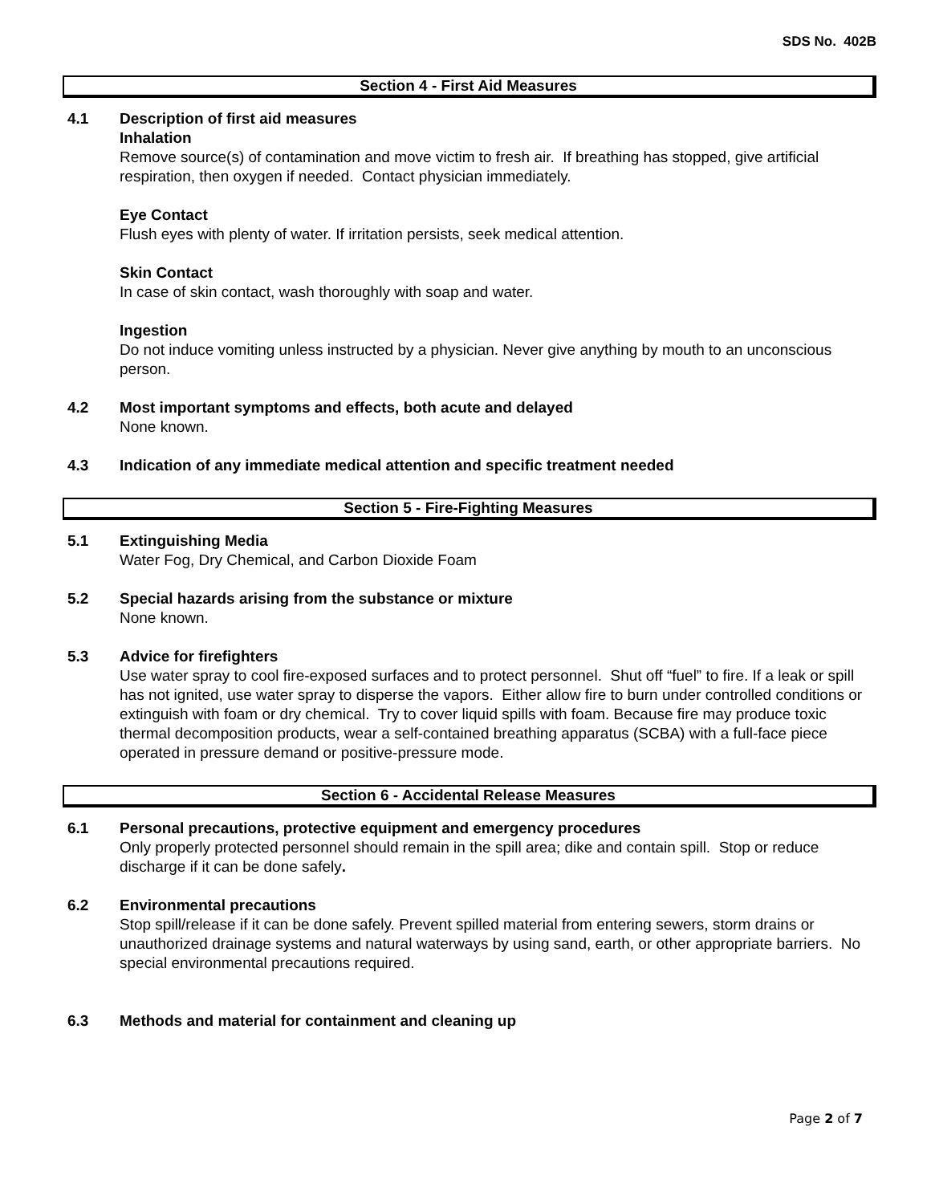SDS No. 402B
Section 4 - First Aid Measures
4.1 Description of first aid measures
Inhalation
Remove source(s) of contamination and move victim to fresh air. If breathing has stopped, give artificial respiration, then oxygen if needed. Contact physician immediately.
Eye Contact
Flush eyes with plenty of water. If irritation persists, seek medical attention.
Skin Contact
In case of skin contact, wash thoroughly with soap and water.
Ingestion
Do not induce vomiting unless instructed by a physician. Never give anything by mouth to an unconscious person.
4.2 Most important symptoms and effects, both acute and delayed
None known.
4.3 Indication of any immediate medical attention and specific treatment needed
Section 5 - Fire-Fighting Measures
5.1 Extinguishing Media
Water Fog, Dry Chemical, and Carbon Dioxide Foam
5.2 Special hazards arising from the substance or mixture
None known.
5.3 Advice for firefighters
Use water spray to cool fire-exposed surfaces and to protect personnel. Shut off “fuel” to fire. If a leak or spill has not ignited, use water spray to disperse the vapors. Either allow fire to burn under controlled conditions or extinguish with foam or dry chemical. Try to cover liquid spills with foam. Because fire may produce toxic thermal decomposition products, wear a self-contained breathing apparatus (SCBA) with a full-face piece operated in pressure demand or positive-pressure mode.
Section 6 - Accidental Release Measures
6.1 Personal precautions, protective equipment and emergency procedures
Only properly protected personnel should remain in the spill area; dike and contain spill. Stop or reduce discharge if it can be done safely.
6.2 Environmental precautions
Stop spill/release if it can be done safely. Prevent spilled material from entering sewers, storm drains or unauthorized drainage systems and natural waterways by using sand, earth, or other appropriate barriers. No special environmental precautions required.
6.3 Methods and material for containment and cleaning up
Page 2 of 7